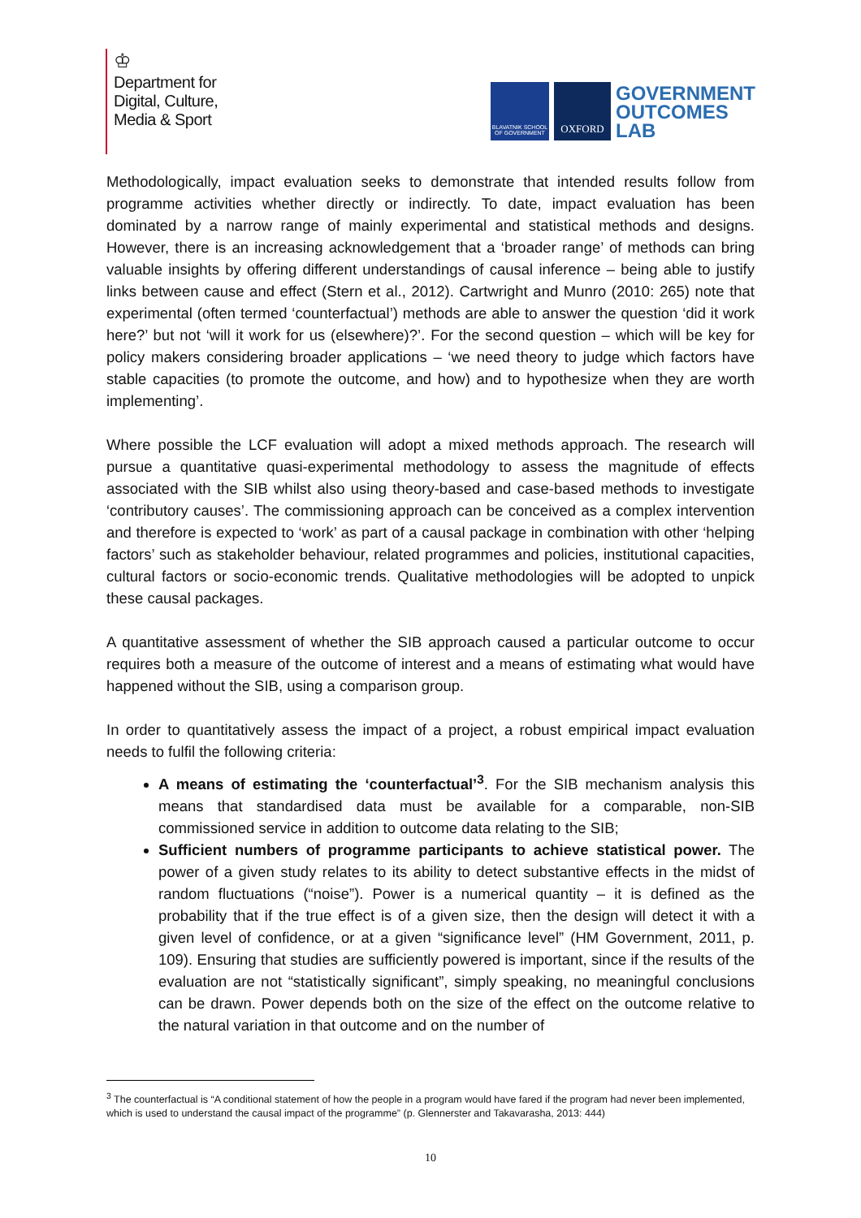♔
Department for
Digital, Culture,
Media & Sport
BLAVATNIK SCHOOL OF GOVERNMENT
OXFORD
GOVERNMENT
OUTCOMES
LAB
Methodologically, impact evaluation seeks to demonstrate that intended results follow from programme activities whether directly or indirectly. To date, impact evaluation has been dominated by a narrow range of mainly experimental and statistical methods and designs. However, there is an increasing acknowledgement that a ‘broader range’ of methods can bring valuable insights by offering different understandings of causal inference – being able to justify links between cause and effect (Stern et al., 2012). Cartwright and Munro (2010: 265) note that experimental (often termed ‘counterfactual’) methods are able to answer the question ‘did it work here?’ but not ‘will it work for us (elsewhere)?’. For the second question – which will be key for policy makers considering broader applications – ‘we need theory to judge which factors have stable capacities (to promote the outcome, and how) and to hypothesize when they are worth implementing’.
Where possible the LCF evaluation will adopt a mixed methods approach. The research will pursue a quantitative quasi-experimental methodology to assess the magnitude of effects associated with the SIB whilst also using theory-based and case-based methods to investigate ‘contributory causes’. The commissioning approach can be conceived as a complex intervention and therefore is expected to ‘work’ as part of a causal package in combination with other ‘helping factors’ such as stakeholder behaviour, related programmes and policies, institutional capacities, cultural factors or socio-economic trends. Qualitative methodologies will be adopted to unpick these causal packages.
A quantitative assessment of whether the SIB approach caused a particular outcome to occur requires both a measure of the outcome of interest and a means of estimating what would have happened without the SIB, using a comparison group.
In order to quantitatively assess the impact of a project, a robust empirical impact evaluation needs to fulfil the following criteria:
A means of estimating the ‘counterfactual’<sup>3</sup>. For the SIB mechanism analysis this means that standardised data must be available for a comparable, non-SIB commissioned service in addition to outcome data relating to the SIB;
Sufficient numbers of programme participants to achieve statistical power. The power of a given study relates to its ability to detect substantive effects in the midst of random fluctuations (“noise”). Power is a numerical quantity – it is defined as the probability that if the true effect is of a given size, then the design will detect it with a given level of confidence, or at a given “significance level” (HM Government, 2011, p. 109). Ensuring that studies are sufficiently powered is important, since if the results of the evaluation are not “statistically significant”, simply speaking, no meaningful conclusions can be drawn. Power depends both on the size of the effect on the outcome relative to the natural variation in that outcome and on the number of
<sup>3</sup> The counterfactual is “A conditional statement of how the people in a program would have fared if the program had never been implemented, which is used to understand the causal impact of the programme” (p. Glennerster and Takavarasha, 2013: 444)
10